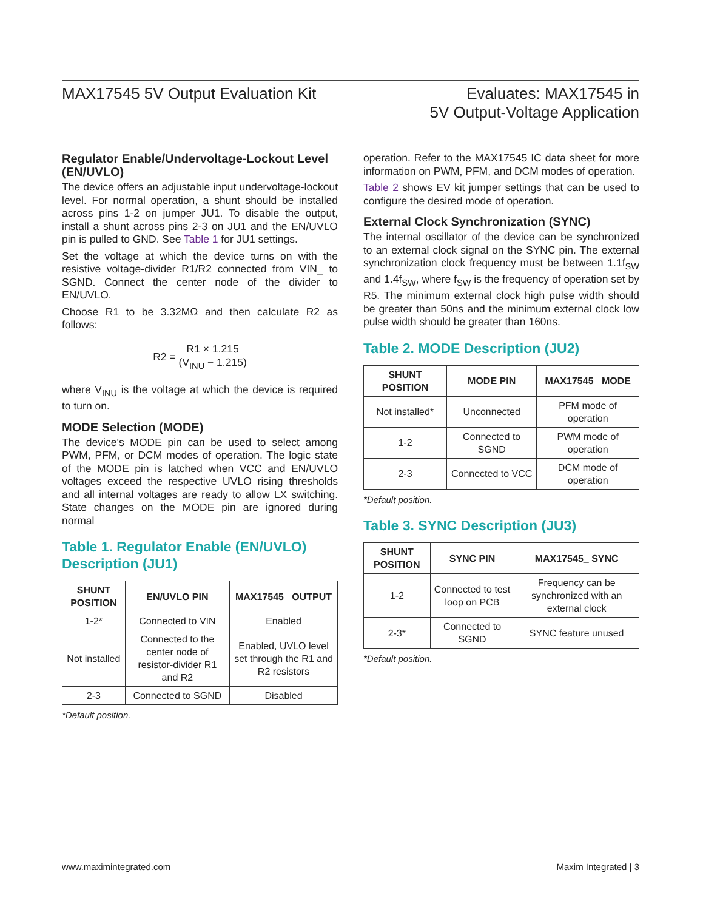MAX17545 5V Output Evaluation Kit
Evaluates: MAX17545 in
5V Output-Voltage Application
Regulator Enable/Undervoltage-Lockout Level (EN/UVLO)
The device offers an adjustable input undervoltage-lockout level. For normal operation, a shunt should be installed across pins 1-2 on jumper JU1. To disable the output, install a shunt across pins 2-3 on JU1 and the EN/UVLO pin is pulled to GND. See Table 1 for JU1 settings.
Set the voltage at which the device turns on with the resistive voltage-divider R1/R2 connected from VIN_ to SGND. Connect the center node of the divider to EN/UVLO.
Choose R1 to be 3.32MΩ and then calculate R2 as follows:
R2 = R1 × 1.215 (V<sub>INU</sub> − 1.215)
where V<sub>INU</sub> is the voltage at which the device is required to turn on.
MODE Selection (MODE)
The device’s MODE pin can be used to select among PWM, PFM, or DCM modes of operation. The logic state of the MODE pin is latched when VCC and EN/UVLO voltages exceed the respective UVLO rising thresholds and all internal voltages are ready to allow LX switching. State changes on the MODE pin are ignored during normal
Table 1. Regulator Enable (EN/UVLO) Description (JU1)
| SHUNT POSITION | EN/UVLO PIN | MAX17545_ OUTPUT |
| --- | --- | --- |
| 1-2* | Connected to VIN | Enabled |
| Not installed | Connected to the center node of resistor-divider R1 and R2 | Enabled, UVLO level set through the R1 and R2 resistors |
| 2-3 | Connected to SGND | Disabled |
*Default position.
operation. Refer to the MAX17545 IC data sheet for more information on PWM, PFM, and DCM modes of operation.
Table 2 shows EV kit jumper settings that can be used to configure the desired mode of operation.
External Clock Synchronization (SYNC)
The internal oscillator of the device can be synchronized to an external clock signal on the SYNC pin. The external synchronization clock frequency must be between 1.1f<sub>SW</sub> and 1.4f<sub>SW</sub>, where f<sub>SW</sub> is the frequency of operation set by R5. The minimum external clock high pulse width should be greater than 50ns and the minimum external clock low pulse width should be greater than 160ns.
Table 2. MODE Description (JU2)
| SHUNT POSITION | MODE PIN | MAX17545_ MODE |
| --- | --- | --- |
| Not installed* | Unconnected | PFM mode of operation |
| 1-2 | Connected to SGND | PWM mode of operation |
| 2-3 | Connected to VCC | DCM mode of operation |
*Default position.
Table 3. SYNC Description (JU3)
| SHUNT POSITION | SYNC PIN | MAX17545_ SYNC |
| --- | --- | --- |
| 1-2 | Connected to test loop on PCB | Frequency can be synchronized with an external clock |
| 2-3* | Connected to SGND | SYNC feature unused |
*Default position.
www.maximintegrated.com Maxim Integrated | 3